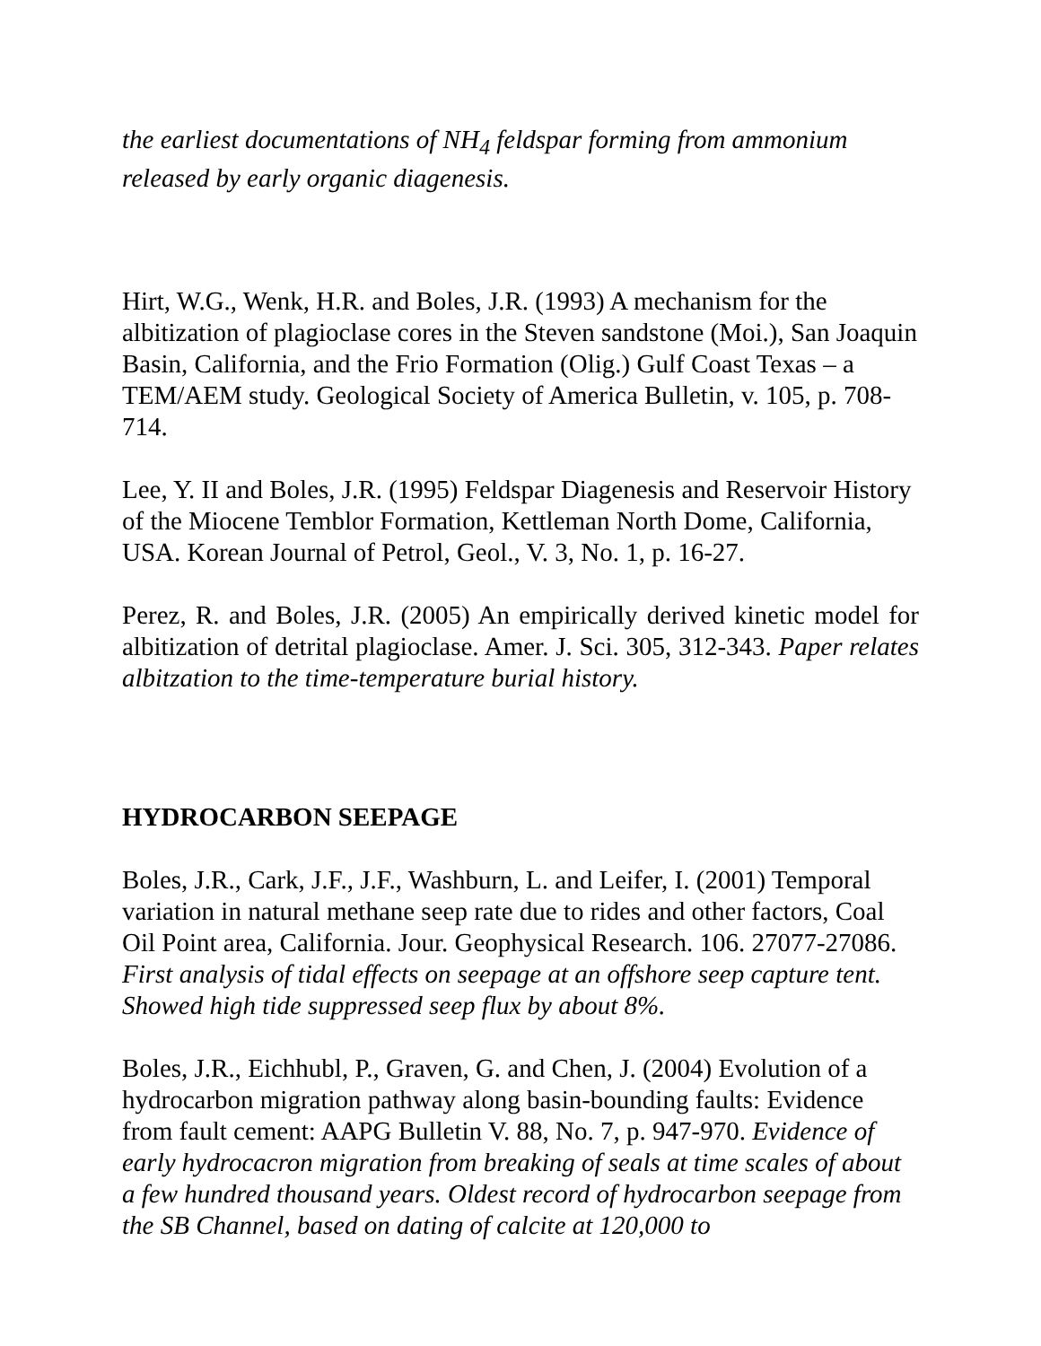the earliest documentations of NH<sub>4</sub> feldspar forming from ammonium released by early organic diagenesis.
Hirt, W.G., Wenk, H.R. and Boles, J.R. (1993) A mechanism for the albitization of plagioclase cores in the Steven sandstone (Moi.), San Joaquin Basin, California, and the Frio Formation (Olig.) Gulf Coast Texas – a TEM/AEM study. Geological Society of America Bulletin, v. 105, p. 708-714.
Lee, Y. II and Boles, J.R. (1995) Feldspar Diagenesis and Reservoir History of the Miocene Temblor Formation, Kettleman North Dome, California, USA. Korean Journal of Petrol, Geol., V. 3, No. 1, p. 16-27.
Perez, R. and Boles, J.R. (2005) An empirically derived kinetic model for albitization of detrital plagioclase. Amer. J. Sci. 305, 312-343. Paper relates albitzation to the time-temperature burial history.
HYDROCARBON SEEPAGE
Boles, J.R., Cark, J.F., J.F., Washburn, L. and Leifer, I. (2001) Temporal variation in natural methane seep rate due to rides and other factors, Coal Oil Point area, California. Jour. Geophysical Research. 106. 27077-27086. First analysis of tidal effects on seepage at an offshore seep capture tent. Showed high tide suppressed seep flux by about 8%.
Boles, J.R., Eichhubl, P., Graven, G. and Chen, J. (2004) Evolution of a hydrocarbon migration pathway along basin-bounding faults: Evidence from fault cement: AAPG Bulletin V. 88, No. 7, p. 947-970. Evidence of early hydrocacron migration from breaking of seals at time scales of about a few hundred thousand years. Oldest record of hydrocarbon seepage from the SB Channel, based on dating of calcite at 120,000 to